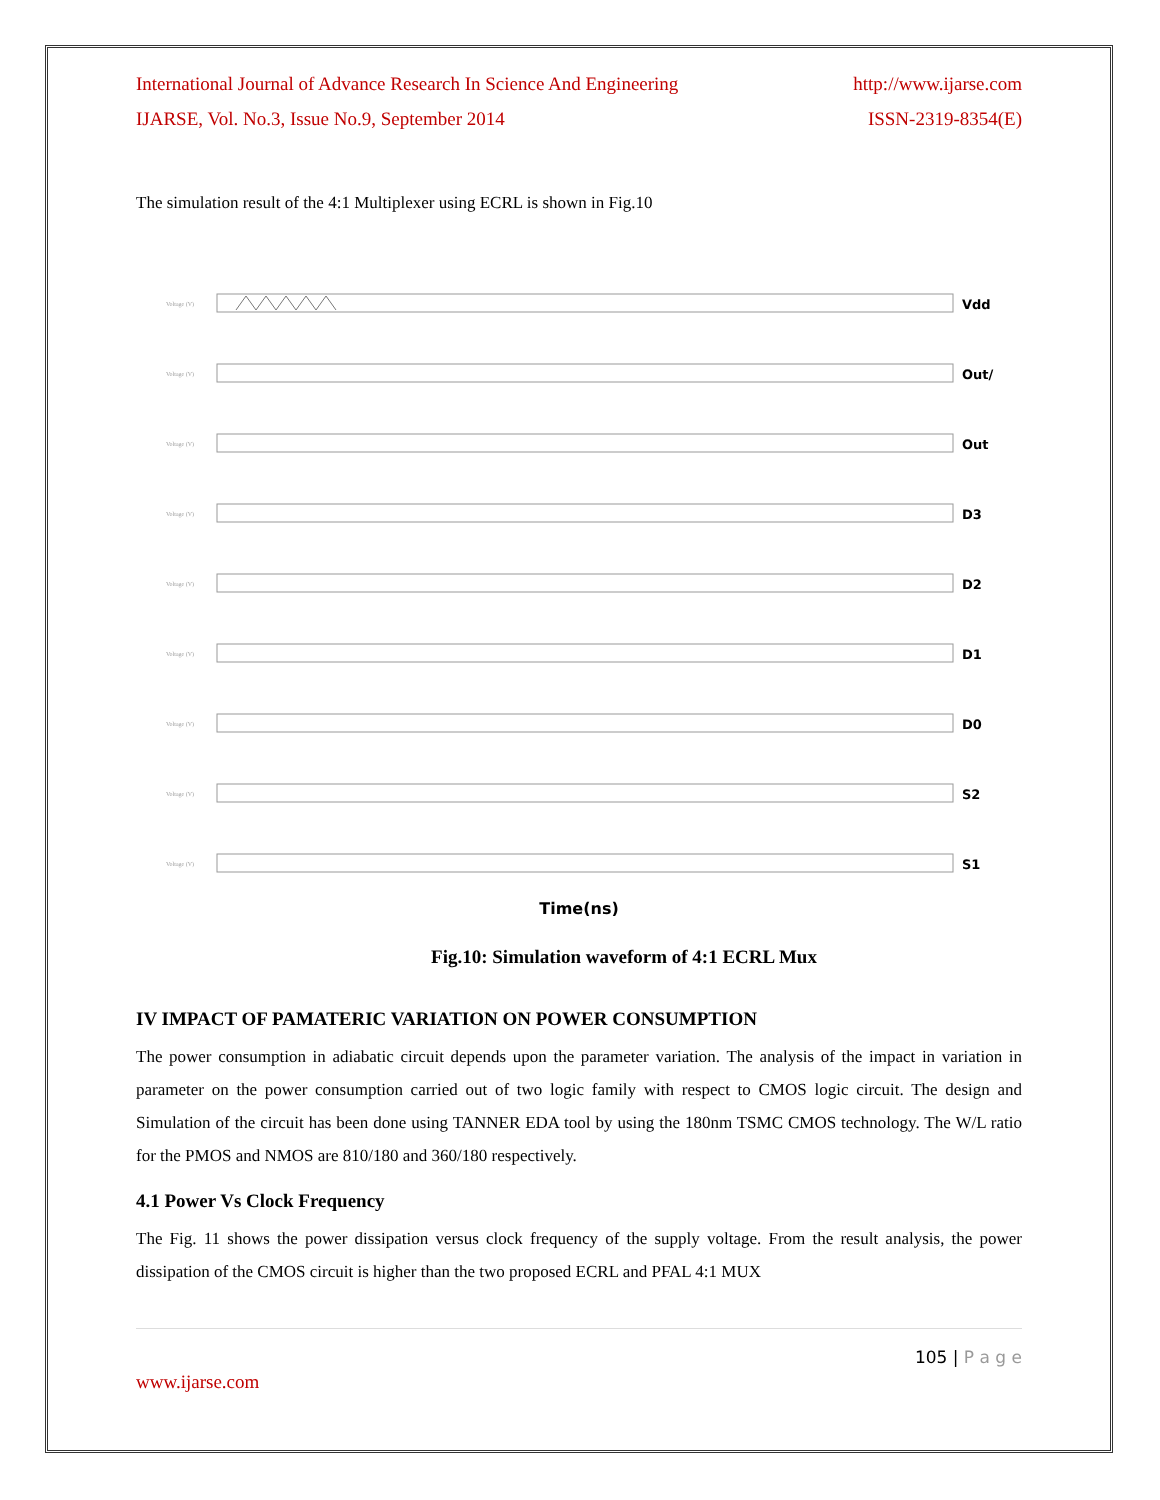International Journal of Advance Research In Science And Engineering http://www.ijarse.com
IJARSE, Vol. No.3, Issue No.9, September 2014 ISSN-2319-8354(E)
The simulation result of the 4:1 Multiplexer using ECRL is shown in Fig.10
Voltage (V) Vdd
Voltage (V) Out/
Voltage (V) Out
Voltage (V) D3
Voltage (V) D2
Voltage (V) D1
Voltage (V) D0
Voltage (V) S2
Voltage (V) S1
Time(ns)
Fig.10: Simulation waveform of 4:1 ECRL Mux
IV IMPACT OF PAMATERIC VARIATION ON POWER CONSUMPTION
The power consumption in adiabatic circuit depends upon the parameter variation. The analysis of the impact in variation in parameter on the power consumption carried out of two logic family with respect to CMOS logic circuit. The design and Simulation of the circuit has been done using TANNER EDA tool by using the 180nm TSMC CMOS technology. The W/L ratio for the PMOS and NMOS are 810/180 and 360/180 respectively.
4.1 Power Vs Clock Frequency
The Fig. 11 shows the power dissipation versus clock frequency of the supply voltage. From the result analysis, the power dissipation of the CMOS circuit is higher than the two proposed ECRL and PFAL 4:1 MUX
105 | P a g e
www.ijarse.com